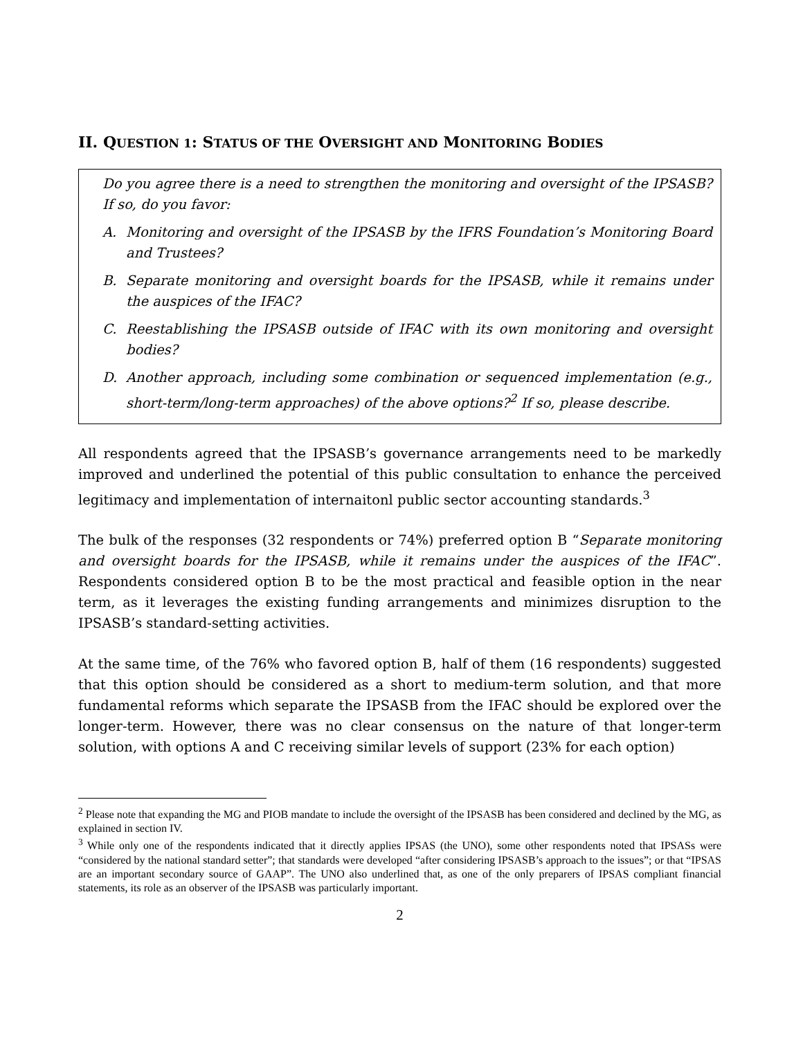II. QUESTION 1: STATUS OF THE OVERSIGHT AND MONITORING BODIES
Do you agree there is a need to strengthen the monitoring and oversight of the IPSASB? If so, do you favor:
A. Monitoring and oversight of the IPSASB by the IFRS Foundation’s Monitoring Board and Trustees?
B. Separate monitoring and oversight boards for the IPSASB, while it remains under the auspices of the IFAC?
C. Reestablishing the IPSASB outside of IFAC with its own monitoring and oversight bodies?
D. Another approach, including some combination or sequenced implementation (e.g., short-term/long-term approaches) of the above options?<sup>2</sup> If so, please describe.
All respondents agreed that the IPSASB’s governance arrangements need to be markedly improved and underlined the potential of this public consultation to enhance the perceived legitimacy and implementation of internaitonl public sector accounting standards.<sup>3</sup>
The bulk of the responses (32 respondents or 74%) preferred option B “Separate monitoring and oversight boards for the IPSASB, while it remains under the auspices of the IFAC”. Respondents considered option B to be the most practical and feasible option in the near term, as it leverages the existing funding arrangements and minimizes disruption to the IPSASB’s standard-setting activities.
At the same time, of the 76% who favored option B, half of them (16 respondents) suggested that this option should be considered as a short to medium-term solution, and that more fundamental reforms which separate the IPSASB from the IFAC should be explored over the longer-term. However, there was no clear consensus on the nature of that longer-term solution, with options A and C receiving similar levels of support (23% for each option)
<sup>2</sup> Please note that expanding the MG and PIOB mandate to include the oversight of the IPSASB has been considered and declined by the MG, as explained in section IV.
<sup>3</sup> While only one of the respondents indicated that it directly applies IPSAS (the UNO), some other respondents noted that IPSASs were “considered by the national standard setter”; that standards were developed “after considering IPSASB’s approach to the issues”; or that “IPSAS are an important secondary source of GAAP”. The UNO also underlined that, as one of the only preparers of IPSAS compliant financial statements, its role as an observer of the IPSASB was particularly important.
2